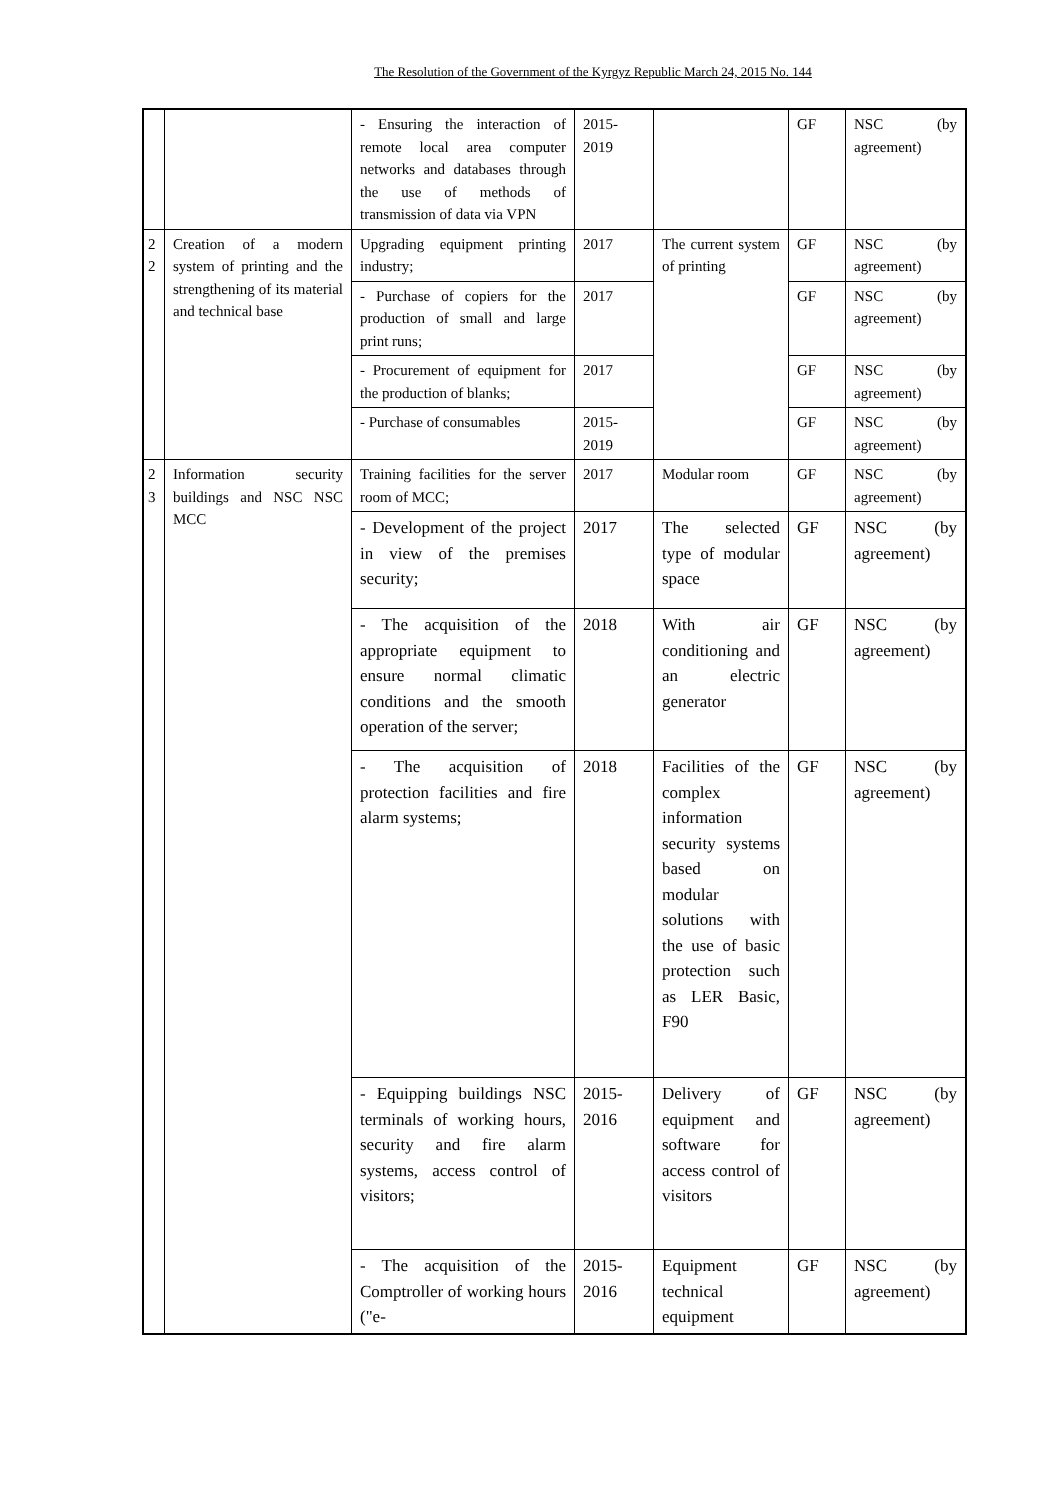The Resolution of the Government of the Kyrgyz Republic March 24, 2015 No. 144
| | | - Ensuring the interaction of remote local area computer networks and databases through the use of methods of transmission of data via VPN | 2015-2019 | | GF | NSC (by agreement) |
| 2 2 | Creation of a modern system of printing and the strengthening of its material and technical base | Upgrading equipment printing industry; | 2017 | The current system of printing | GF | NSC (by agreement) |
| | | - Purchase of copiers for the production of small and large print runs; | 2017 | | GF | NSC (by agreement) |
| | | - Procurement of equipment for the production of blanks; | 2017 | | GF | NSC (by agreement) |
| | | - Purchase of consumables | 2015-2019 | | GF | NSC (by agreement) |
| 2 3 | Information security buildings and NSC NSC MCC | Training facilities for the server room of MCC; | 2017 | Modular room | GF | NSC (by agreement) |
| | | - Development of the project in view of the premises security; | 2017 | The selected type of modular space | GF | NSC (by agreement) |
| | | - The acquisition of the appropriate equipment to ensure normal climatic conditions and the smooth operation of the server; | 2018 | With air conditioning and an electric generator | GF | NSC (by agreement) |
| | | - The acquisition of protection facilities and fire alarm systems; | 2018 | Facilities of the complex information security systems based on modular solutions with the use of basic protection such as LER Basic, F90 | GF | NSC (by agreement) |
| | | - Equipping buildings NSC terminals of working hours, security and fire alarm systems, access control of visitors; | 2015-2016 | Delivery of equipment and software for access control of visitors | GF | NSC (by agreement) |
| | | - The acquisition of the Comptroller of working hours ("e- | 2015-2016 | Equipment technical equipment | GF | NSC (by agreement) |